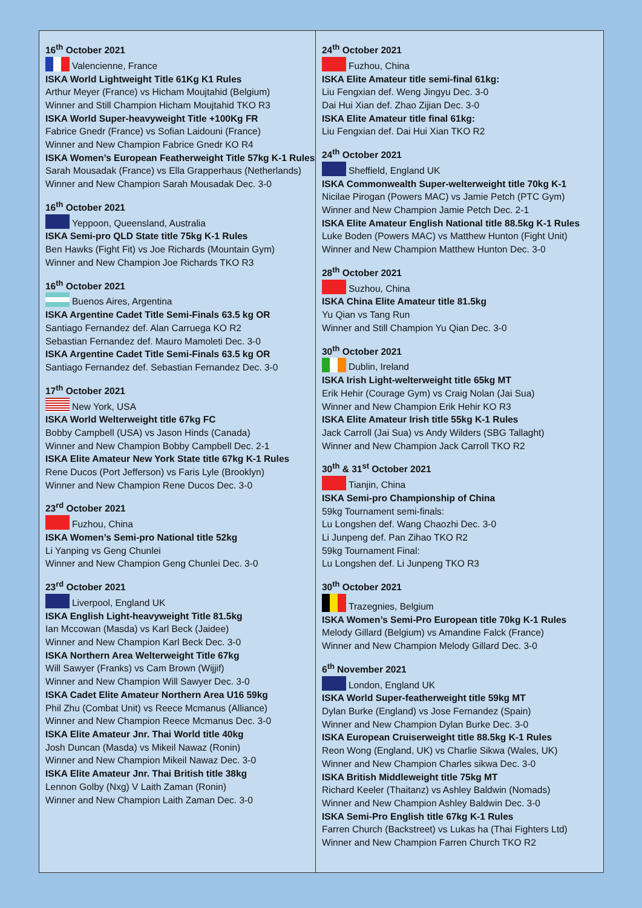16<sup>th</sup> October 2021
Valencienne, France
ISKA World Lightweight Title 61Kg K1 Rules
Arthur Meyer (France) vs Hicham Moujtahid (Belgium)
Winner and Still Champion Hicham Moujtahid TKO R3
ISKA World Super-heavyweight Title +100Kg FR
Fabrice Gnedr (France) vs Sofian Laidouni (France)
Winner and New Champion Fabrice Gnedr KO R4
ISKA Women’s European Featherweight Title 57kg K-1 Rules
Sarah Mousadak (France) vs Ella Grapperhaus (Netherlands)
Winner and New Champion Sarah Mousadak Dec. 3-0
16<sup>th</sup> October 2021
Yeppoon, Queensland, Australia
ISKA Semi-pro QLD State title 75kg K-1 Rules
Ben Hawks (Fight Fit) vs Joe Richards (Mountain Gym)
Winner and New Champion Joe Richards TKO R3
16<sup>th</sup> October 2021
Buenos Aires, Argentina
ISKA Argentine Cadet Title Semi-Finals 63.5 kg OR
Santiago Fernandez def. Alan Carruega KO R2
Sebastian Fernandez def. Mauro Mamoleti Dec. 3-0
ISKA Argentine Cadet Title Semi-Finals 63.5 kg OR
Santiago Fernandez def. Sebastian Fernandez Dec. 3-0
17<sup>th</sup> October 2021
New York, USA
ISKA World Welterweight title 67kg FC
Bobby Campbell (USA) vs Jason Hinds (Canada)
Winner and New Champion Bobby Campbell Dec. 2-1
ISKA Elite Amateur New York State title 67kg K-1 Rules
Rene Ducos (Port Jefferson) vs Faris Lyle (Brooklyn)
Winner and New Champion Rene Ducos Dec. 3-0
23<sup>rd</sup> October 2021
Fuzhou, China
ISKA Women’s Semi-pro National title 52kg
Li Yanping vs Geng Chunlei
Winner and New Champion Geng Chunlei Dec. 3-0
23<sup>rd</sup> October 2021
Liverpool, England UK
ISKA English Light-heavyweight Title 81.5kg
Ian Mccowan (Masda) vs Karl Beck (Jaidee)
Winner and New Champion Karl Beck Dec. 3-0
ISKA Northern Area Welterweight Title 67kg
Will Sawyer (Franks) vs Cam Brown (Wijjif)
Winner and New Champion Will Sawyer Dec. 3-0
ISKA Cadet Elite Amateur Northern Area U16 59kg
Phil Zhu (Combat Unit) vs Reece Mcmanus (Alliance)
Winner and New Champion Reece Mcmanus Dec. 3-0
ISKA Elite Amateur Jnr. Thai World title 40kg
Josh Duncan (Masda) vs Mikeil Nawaz (Ronin)
Winner and New Champion Mikeil Nawaz Dec. 3-0
ISKA Elite Amateur Jnr. Thai British title 38kg
Lennon Golby (Nxg) V Laith Zaman (Ronin)
Winner and New Champion Laith Zaman Dec. 3-0
24<sup>th</sup> October 2021
Fuzhou, China
ISKA Elite Amateur title semi-final 61kg:
Liu Fengxian def. Weng Jingyu Dec. 3-0
Dai Hui Xian def. Zhao Zijian Dec. 3-0
ISKA Elite Amateur title final 61kg:
Liu Fengxian def. Dai Hui Xian TKO R2
24<sup>th</sup> October 2021
Sheffield, England UK
ISKA Commonwealth Super-welterweight title 70kg K-1
Nicilae Pirogan (Powers MAC) vs Jamie Petch (PTC Gym)
Winner and New Champion Jamie Petch Dec. 2-1
ISKA Elite Amateur English National title 88.5kg K-1 Rules
Luke Boden (Powers MAC) vs Matthew Hunton (Fight Unit)
Winner and New Champion Matthew Hunton Dec. 3-0
28<sup>th</sup> October 2021
Suzhou, China
ISKA China Elite Amateur title 81.5kg
Yu Qian vs Tang Run
Winner and Still Champion Yu Qian Dec. 3-0
30<sup>th</sup> October 2021
Dublin, Ireland
ISKA Irish Light-welterweight title 65kg MT
Erik Hehir (Courage Gym) vs Craig Nolan (Jai Sua)
Winner and New Champion Erik Hehir KO R3
ISKA Elite Amateur Irish title 55kg K-1 Rules
Jack Carroll (Jai Sua) vs Andy Wilders (SBG Tallaght)
Winner and New Champion Jack Carroll TKO R2
30<sup>th</sup> & 31<sup>st</sup> October 2021
Tianjin, China
ISKA Semi-pro Championship of China
59kg Tournament semi-finals:
Lu Longshen def. Wang Chaozhi Dec. 3-0
Li Junpeng def. Pan Zihao TKO R2
59kg Tournament Final:
Lu Longshen def. Li Junpeng TKO R3
30<sup>th</sup> October 2021
Trazegnies, Belgium
ISKA Women’s Semi-Pro European title 70kg K-1 Rules
Melody Gillard (Belgium) vs Amandine Falck (France)
Winner and New Champion Melody Gillard Dec. 3-0
6<sup>th</sup> November 2021
London, England UK
ISKA World Super-featherweight title 59kg MT
Dylan Burke (England) vs Jose Fernandez (Spain)
Winner and New Champion Dylan Burke Dec. 3-0
ISKA European Cruiserweight title 88.5kg K-1 Rules
Reon Wong (England, UK) vs Charlie Sikwa (Wales, UK)
Winner and New Champion Charles sikwa Dec. 3-0
ISKA British Middleweight title 75kg MT
Richard Keeler (Thaitanz) vs Ashley Baldwin (Nomads)
Winner and New Champion Ashley Baldwin Dec. 3-0
ISKA Semi-Pro English title 67kg K-1 Rules
Farren Church (Backstreet) vs Lukas ha (Thai Fighters Ltd)
Winner and New Champion Farren Church TKO R2